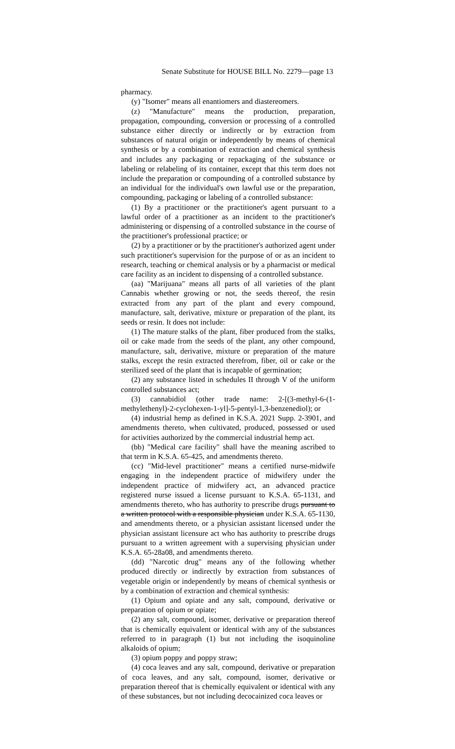Senate Substitute for HOUSE BILL No. 2279—page 13
pharmacy.
(y) "Isomer" means all enantiomers and diastereomers.
(z) "Manufacture" means the production, preparation, propagation, compounding, conversion or processing of a controlled substance either directly or indirectly or by extraction from substances of natural origin or independently by means of chemical synthesis or by a combination of extraction and chemical synthesis and includes any packaging or repackaging of the substance or labeling or relabeling of its container, except that this term does not include the preparation or compounding of a controlled substance by an individual for the individual's own lawful use or the preparation, compounding, packaging or labeling of a controlled substance:
(1) By a practitioner or the practitioner's agent pursuant to a lawful order of a practitioner as an incident to the practitioner's administering or dispensing of a controlled substance in the course of the practitioner's professional practice; or
(2) by a practitioner or by the practitioner's authorized agent under such practitioner's supervision for the purpose of or as an incident to research, teaching or chemical analysis or by a pharmacist or medical care facility as an incident to dispensing of a controlled substance.
(aa) "Marijuana" means all parts of all varieties of the plant Cannabis whether growing or not, the seeds thereof, the resin extracted from any part of the plant and every compound, manufacture, salt, derivative, mixture or preparation of the plant, its seeds or resin. It does not include:
(1) The mature stalks of the plant, fiber produced from the stalks, oil or cake made from the seeds of the plant, any other compound, manufacture, salt, derivative, mixture or preparation of the mature stalks, except the resin extracted therefrom, fiber, oil or cake or the sterilized seed of the plant that is incapable of germination;
(2) any substance listed in schedules II through V of the uniform controlled substances act;
(3) cannabidiol (other trade name: 2-[(3-methyl-6-(1-methylethenyl)-2-cyclohexen-1-yl]-5-pentyl-1,3-benzenediol); or
(4) industrial hemp as defined in K.S.A. 2021 Supp. 2-3901, and amendments thereto, when cultivated, produced, possessed or used for activities authorized by the commercial industrial hemp act.
(bb) "Medical care facility" shall have the meaning ascribed to that term in K.S.A. 65-425, and amendments thereto.
(cc) "Mid-level practitioner" means a certified nurse-midwife engaging in the independent practice of midwifery under the independent practice of midwifery act, an advanced practice registered nurse issued a license pursuant to K.S.A. 65-1131, and amendments thereto, who has authority to prescribe drugs pursuant to a written protocol with a responsible physician under K.S.A. 65-1130, and amendments thereto, or a physician assistant licensed under the physician assistant licensure act who has authority to prescribe drugs pursuant to a written agreement with a supervising physician under K.S.A. 65-28a08, and amendments thereto.
(dd) "Narcotic drug" means any of the following whether produced directly or indirectly by extraction from substances of vegetable origin or independently by means of chemical synthesis or by a combination of extraction and chemical synthesis:
(1) Opium and opiate and any salt, compound, derivative or preparation of opium or opiate;
(2) any salt, compound, isomer, derivative or preparation thereof that is chemically equivalent or identical with any of the substances referred to in paragraph (1) but not including the isoquinoline alkaloids of opium;
(3) opium poppy and poppy straw;
(4) coca leaves and any salt, compound, derivative or preparation of coca leaves, and any salt, compound, isomer, derivative or preparation thereof that is chemically equivalent or identical with any of these substances, but not including decocainized coca leaves or